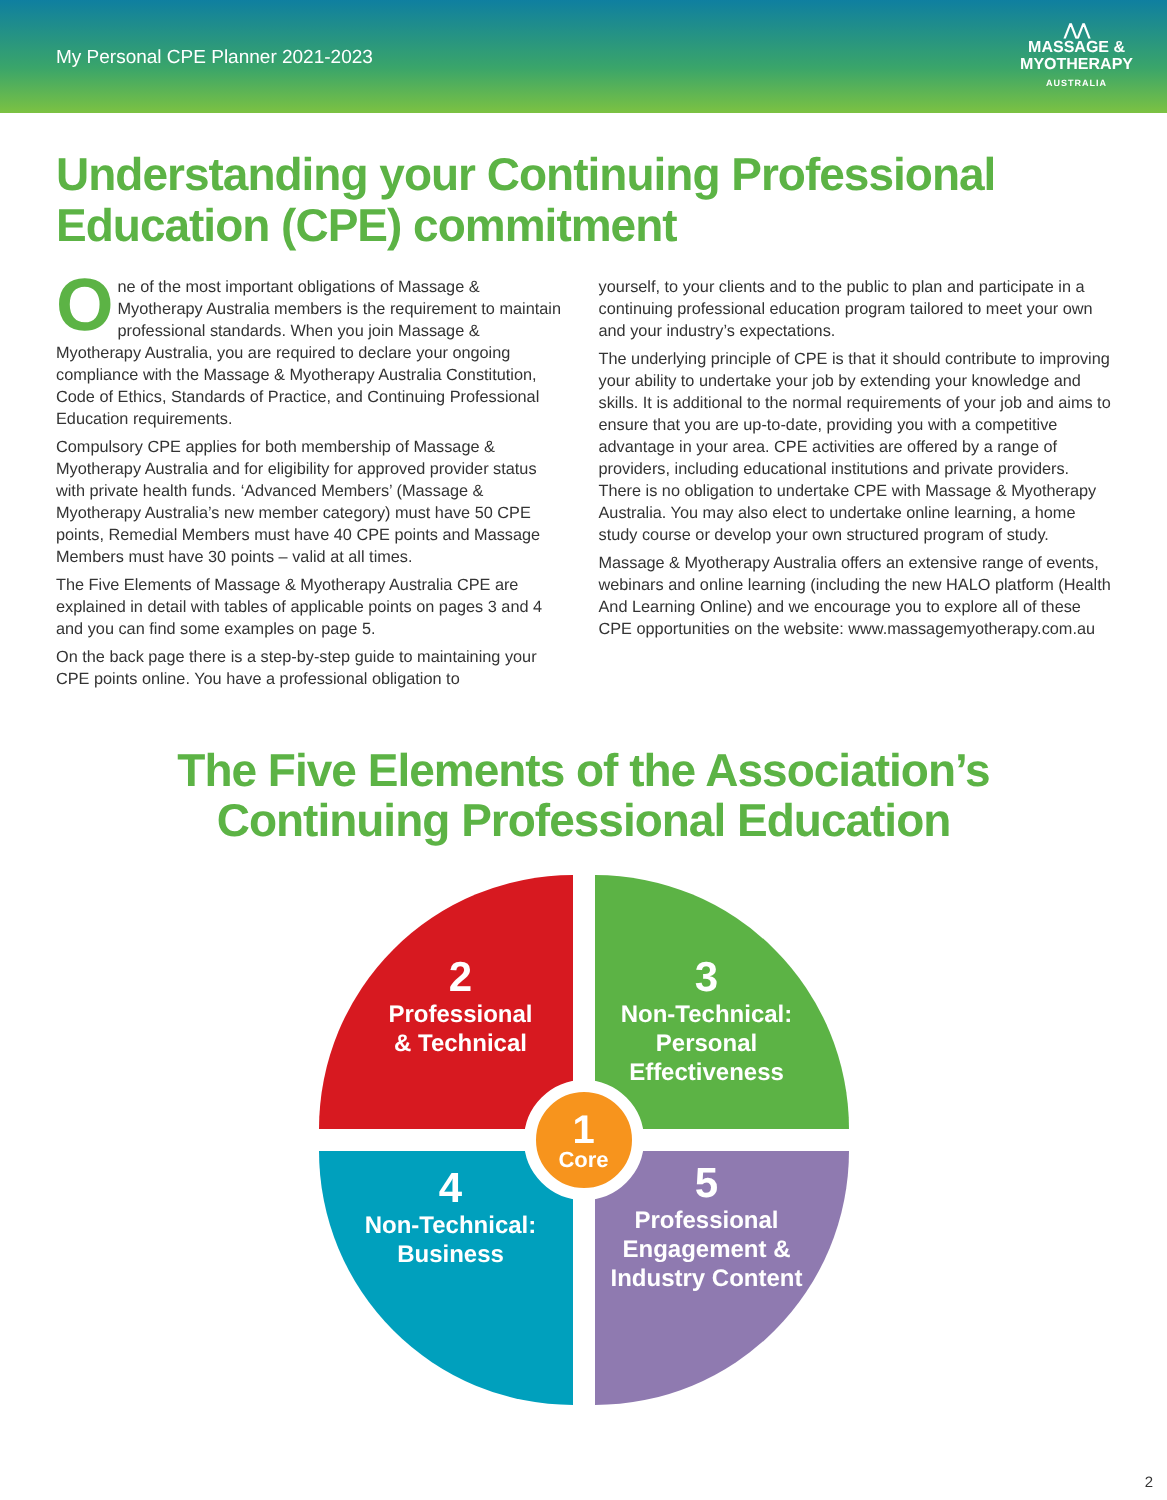My Personal CPE Planner 2021-2023
⋀⋀
MASSAGE &
MYOTHERAPY
AUSTRALIA
Understanding your Continuing Professional Education (CPE) commitment
One of the most important obligations of Massage & Myotherapy Australia members is the requirement to maintain professional standards. When you join Massage & Myotherapy Australia, you are required to declare your ongoing compliance with the Massage & Myotherapy Australia Constitution, Code of Ethics, Standards of Practice, and Continuing Professional Education requirements.
Compulsory CPE applies for both membership of Massage & Myotherapy Australia and for eligibility for approved provider status with private health funds. ‘Advanced Members’ (Massage & Myotherapy Australia’s new member category) must have 50 CPE points, Remedial Members must have 40 CPE points and Massage Members must have 30 points – valid at all times.
The Five Elements of Massage & Myotherapy Australia CPE are explained in detail with tables of applicable points on pages 3 and 4 and you can find some examples on page 5.
On the back page there is a step-by-step guide to maintaining your CPE points online. You have a professional obligation to
yourself, to your clients and to the public to plan and participate in a continuing professional education program tailored to meet your own and your industry’s expectations.
The underlying principle of CPE is that it should contribute to improving your ability to undertake your job by extending your knowledge and skills. It is additional to the normal requirements of your job and aims to ensure that you are up-to-date, providing you with a competitive advantage in your area. CPE activities are offered by a range of providers, including educational institutions and private providers. There is no obligation to undertake CPE with Massage & Myotherapy Australia. You may also elect to undertake online learning, a home study course or develop your own structured program of study.
Massage & Myotherapy Australia offers an extensive range of events, webinars and online learning (including the new HALO platform (Health And Learning Online) and we encourage you to explore all of these CPE opportunities on the website: www.massagemyotherapy.com.au
The Five Elements of the Association’s
Continuing Professional Education
2
Professional
& Technical
3
Non-Technical:
Personal
Effectiveness
4
Non-Technical:
Business
5
Professional
Engagement &
Industry Content
1
Core
2